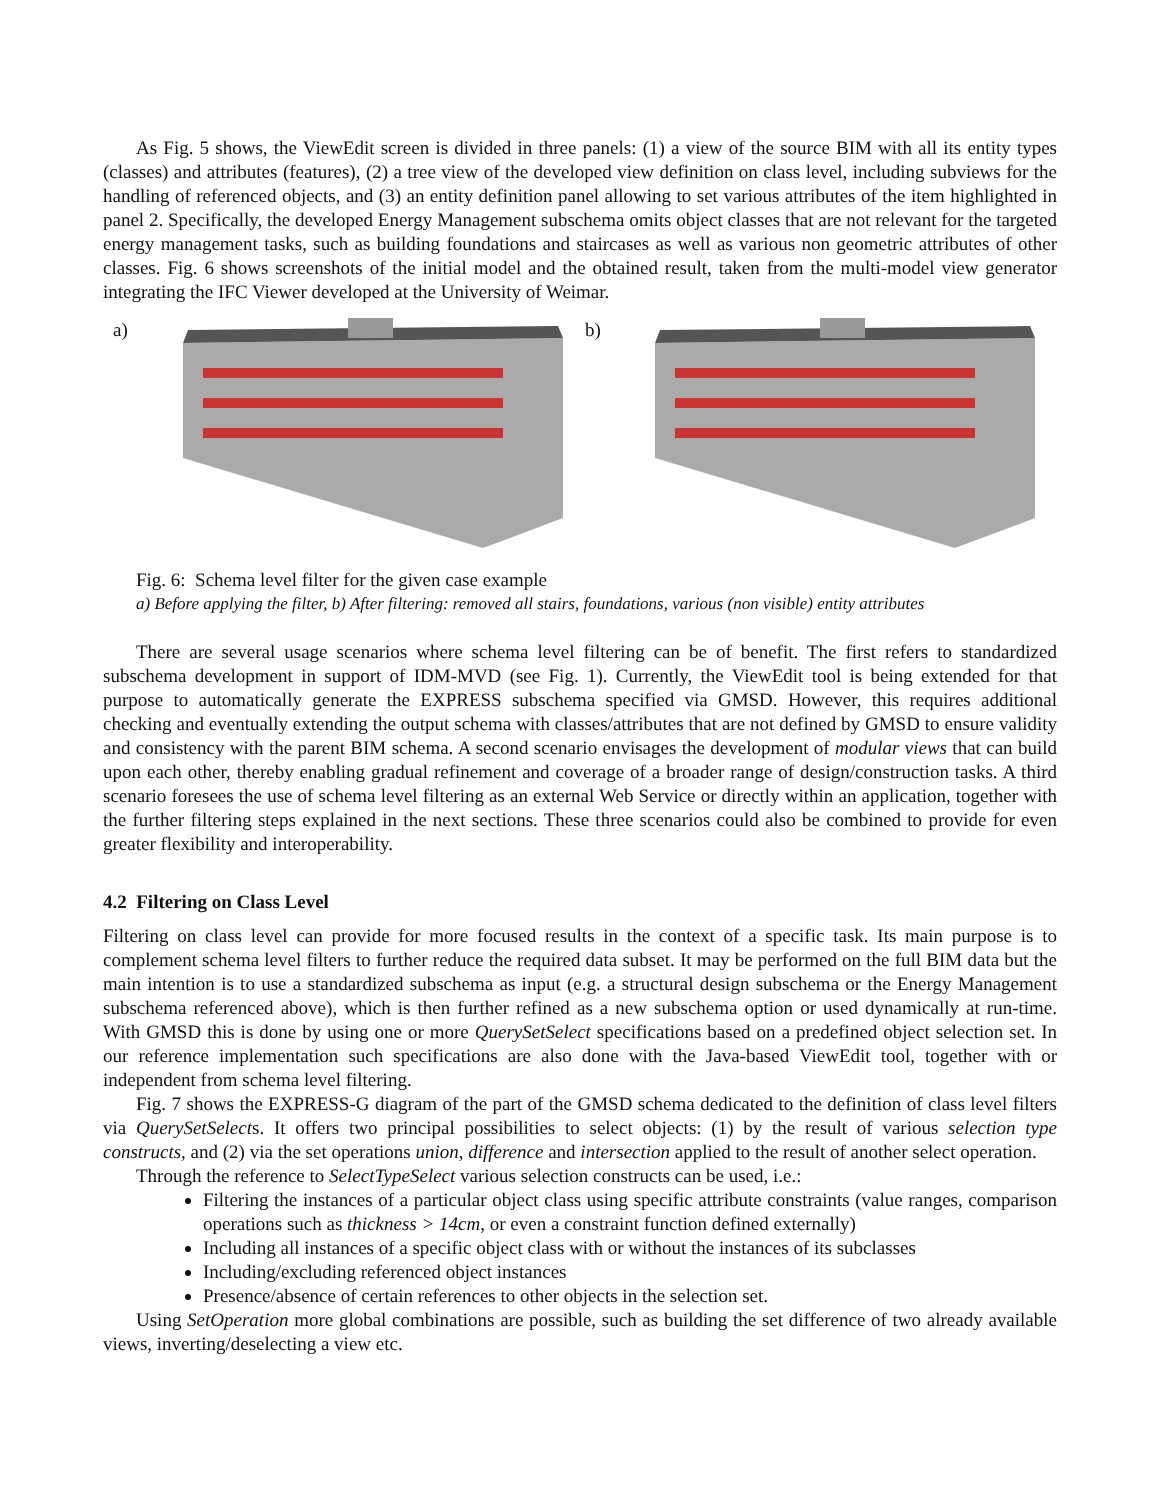As Fig. 5 shows, the ViewEdit screen is divided in three panels: (1) a view of the source BIM with all its entity types (classes) and attributes (features), (2) a tree view of the developed view definition on class level, including subviews for the handling of referenced objects, and (3) an entity definition panel allowing to set various attributes of the item highlighted in panel 2. Specifically, the developed Energy Management subschema omits object classes that are not relevant for the targeted energy management tasks, such as building foundations and staircases as well as various non geometric attributes of other classes. Fig. 6 shows screenshots of the initial model and the obtained result, taken from the multi-model view generator integrating the IFC Viewer developed at the University of Weimar.
a) b)
Fig. 6: Schema level filter for the given case example
a) Before applying the filter, b) After filtering: removed all stairs, foundations, various (non visible) entity attributes
There are several usage scenarios where schema level filtering can be of benefit. The first refers to standardized subschema development in support of IDM-MVD (see Fig. 1). Currently, the ViewEdit tool is being extended for that purpose to automatically generate the EXPRESS subschema specified via GMSD. However, this requires additional checking and eventually extending the output schema with classes/attributes that are not defined by GMSD to ensure validity and consistency with the parent BIM schema. A second scenario envisages the development of modular views that can build upon each other, thereby enabling gradual refinement and coverage of a broader range of design/construction tasks. A third scenario foresees the use of schema level filtering as an external Web Service or directly within an application, together with the further filtering steps explained in the next sections. These three scenarios could also be combined to provide for even greater flexibility and interoperability.
4.2 Filtering on Class Level
Filtering on class level can provide for more focused results in the context of a specific task. Its main purpose is to complement schema level filters to further reduce the required data subset. It may be performed on the full BIM data but the main intention is to use a standardized subschema as input (e.g. a structural design subschema or the Energy Management subschema referenced above), which is then further refined as a new subschema option or used dynamically at run-time. With GMSD this is done by using one or more QuerySetSelect specifications based on a predefined object selection set. In our reference implementation such specifications are also done with the Java-based ViewEdit tool, together with or independent from schema level filtering.
Fig. 7 shows the EXPRESS-G diagram of the part of the GMSD schema dedicated to the definition of class level filters via QuerySetSelects. It offers two principal possibilities to select objects: (1) by the result of various selection type constructs, and (2) via the set operations union, difference and intersection applied to the result of another select operation.
Through the reference to SelectTypeSelect various selection constructs can be used, i.e.:
Filtering the instances of a particular object class using specific attribute constraints (value ranges, comparison operations such as thickness > 14cm, or even a constraint function defined externally)
Including all instances of a specific object class with or without the instances of its subclasses
Including/excluding referenced object instances
Presence/absence of certain references to other objects in the selection set.
Using SetOperation more global combinations are possible, such as building the set difference of two already available views, inverting/deselecting a view etc.